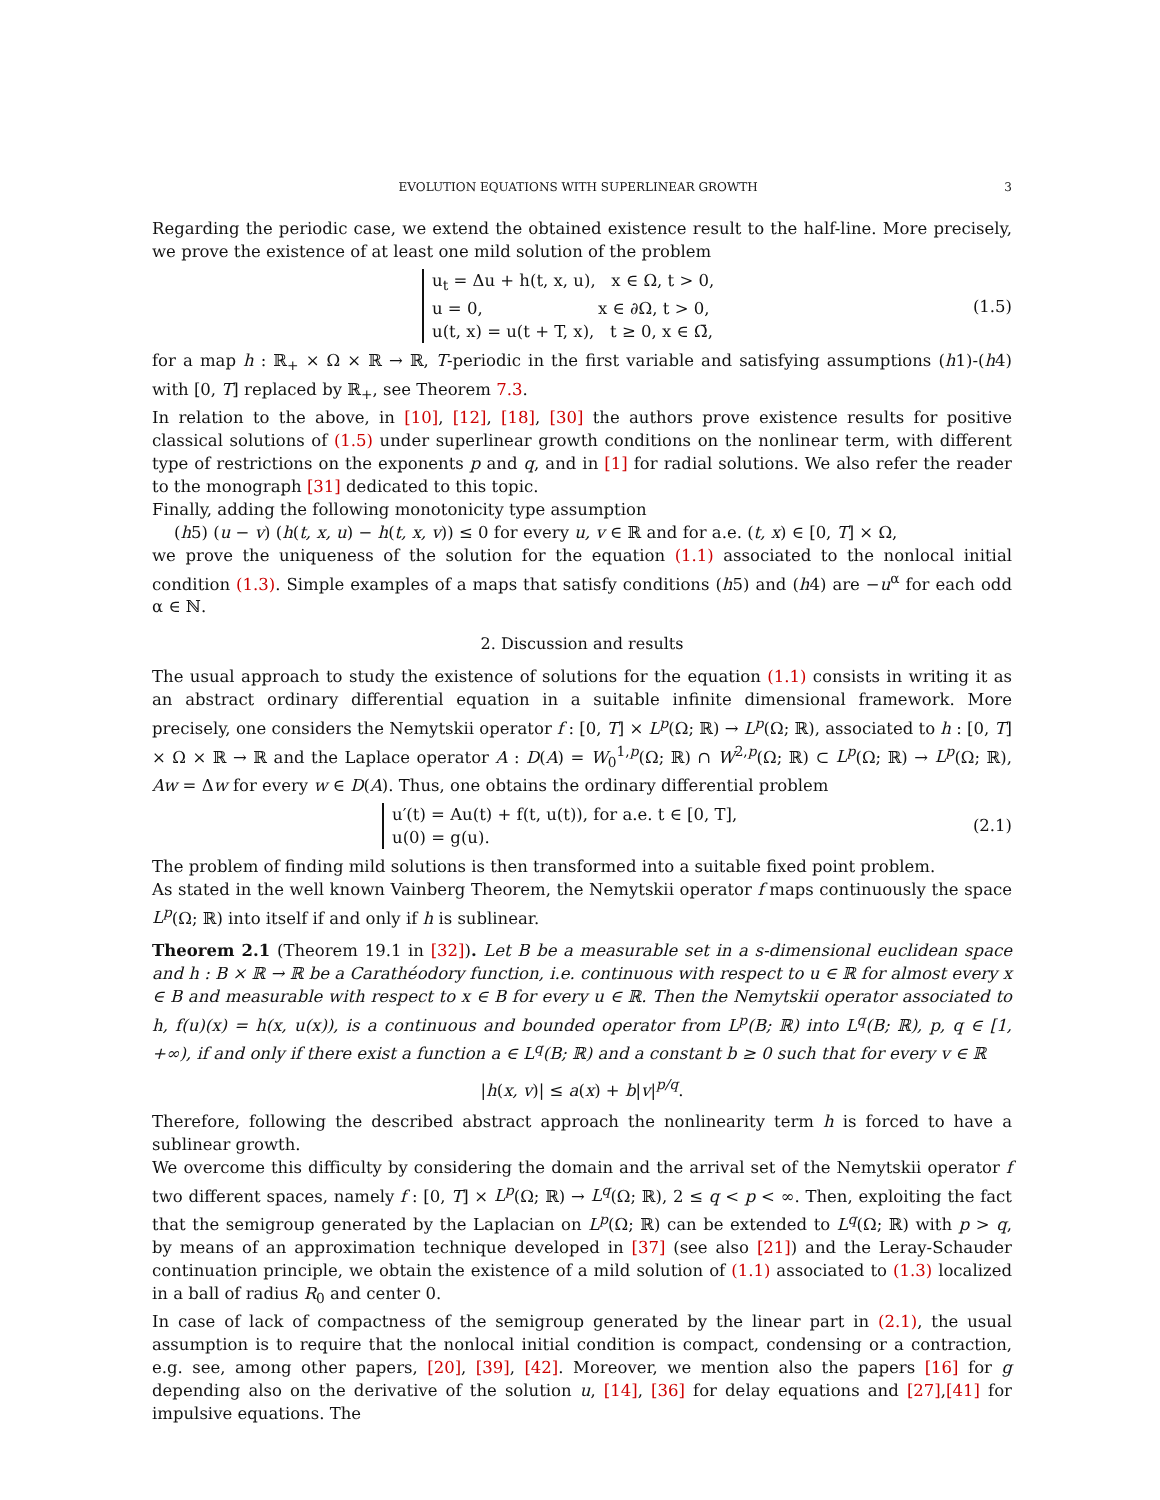EVOLUTION EQUATIONS WITH SUPERLINEAR GROWTH 3
Regarding the periodic case, we extend the obtained existence result to the half-line. More precisely, we prove the existence of at least one mild solution of the problem
u<sub>t</sub> = Δu + h(t, x, u), x ∈ Ω, t > 0,
u = 0, x ∈ ∂Ω, t > 0,
u(t, x) = u(t + T, x), t ≥ 0, x ∈ Ω̄,
(1.5)
for a map h : ℝ<sub>+</sub> × Ω × ℝ → ℝ, T-periodic in the first variable and satisfying assumptions (h1)-(h4) with [0, T] replaced by ℝ<sub>+</sub>, see Theorem 7.3.
In relation to the above, in [10], [12], [18], [30] the authors prove existence results for positive classical solutions of (1.5) under superlinear growth conditions on the nonlinear term, with different type of restrictions on the exponents p and q, and in [1] for radial solutions. We also refer the reader to the monograph [31] dedicated to this topic.
Finally, adding the following monotonicity type assumption
(h5) (u − v) (h(t, x, u) − h(t, x, v)) ≤ 0 for every u, v ∈ ℝ and for a.e. (t, x) ∈ [0, T] × Ω,
we prove the uniqueness of the solution for the equation (1.1) associated to the nonlocal initial condition (1.3). Simple examples of a maps that satisfy conditions (h5) and (h4) are −u<sup>α</sup> for each odd α ∈ ℕ.
2. Discussion and results
The usual approach to study the existence of solutions for the equation (1.1) consists in writing it as an abstract ordinary differential equation in a suitable infinite dimensional framework. More precisely, one considers the Nemytskii operator f : [0, T] × L<sup>p</sup>(Ω; ℝ) → L<sup>p</sup>(Ω; ℝ), associated to h : [0, T] × Ω × ℝ → ℝ and the Laplace operator A : D(A) = W<sub>0</sub><sup>1,p</sup>(Ω; ℝ) ∩ W<sup>2,p</sup>(Ω; ℝ) ⊂ L<sup>p</sup>(Ω; ℝ) → L<sup>p</sup>(Ω; ℝ), Aw = Δw for every w ∈ D(A). Thus, one obtains the ordinary differential problem
u′(t) = Au(t) + f(t, u(t)), for a.e. t ∈ [0, T],
u(0) = g(u).
(2.1)
The problem of finding mild solutions is then transformed into a suitable fixed point problem.
As stated in the well known Vainberg Theorem, the Nemytskii operator f maps continuously the space L<sup>p</sup>(Ω; ℝ) into itself if and only if h is sublinear.
Theorem 2.1 (Theorem 19.1 in [32]). Let B be a measurable set in a s-dimensional euclidean space and h : B × ℝ → ℝ be a Carathéodory function, i.e. continuous with respect to u ∈ ℝ for almost every x ∈ B and measurable with respect to x ∈ B for every u ∈ ℝ. Then the Nemytskii operator associated to h, f(u)(x) = h(x, u(x)), is a continuous and bounded operator from L<sup>p</sup>(B; ℝ) into L<sup>q</sup>(B; ℝ), p, q ∈ [1, +∞), if and only if there exist a function a ∈ L<sup>q</sup>(B; ℝ) and a constant b ≥ 0 such that for every v ∈ ℝ
|h(x, v)| ≤ a(x) + b|v|<sup>p/q</sup>.
Therefore, following the described abstract approach the nonlinearity term h is forced to have a sublinear growth.
We overcome this difficulty by considering the domain and the arrival set of the Nemytskii operator f two different spaces, namely f : [0, T] × L<sup>p</sup>(Ω; ℝ) → L<sup>q</sup>(Ω; ℝ), 2 ≤ q < p < ∞. Then, exploiting the fact that the semigroup generated by the Laplacian on L<sup>p</sup>(Ω; ℝ) can be extended to L<sup>q</sup>(Ω; ℝ) with p > q, by means of an approximation technique developed in [37] (see also [21]) and the Leray-Schauder continuation principle, we obtain the existence of a mild solution of (1.1) associated to (1.3) localized in a ball of radius R<sub>0</sub> and center 0.
In case of lack of compactness of the semigroup generated by the linear part in (2.1), the usual assumption is to require that the nonlocal initial condition is compact, condensing or a contraction, e.g. see, among other papers, [20], [39], [42]. Moreover, we mention also the papers [16] for g depending also on the derivative of the solution u, [14], [36] for delay equations and [27],[41] for impulsive equations. The